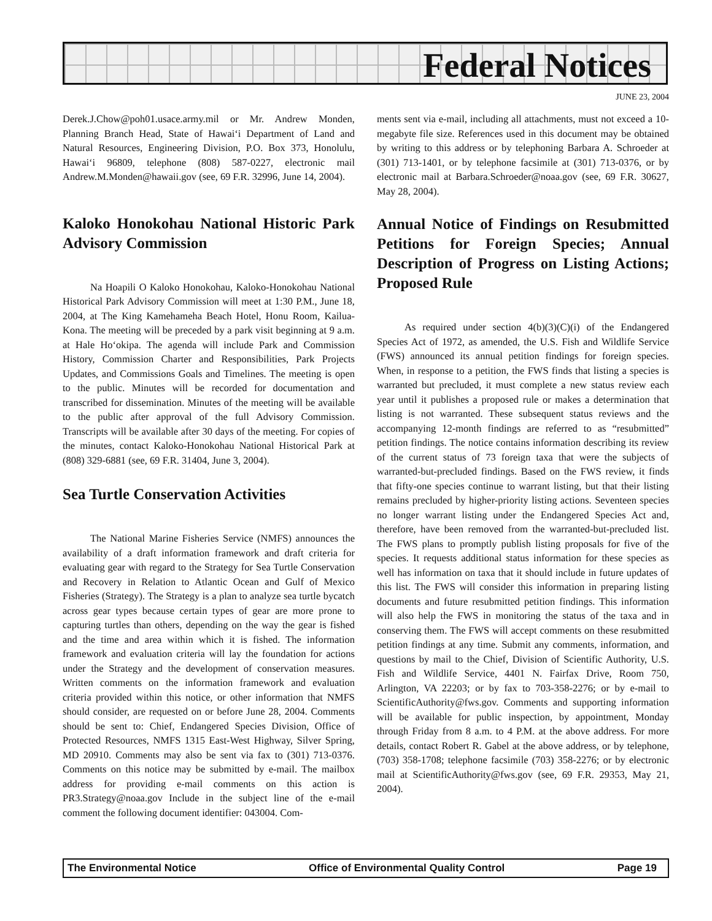Federal Notices
JUNE 23, 2004
Derek.J.Chow@poh01.usace.army.mil or Mr. Andrew Monden, Planning Branch Head, State of Hawai‘i Department of Land and Natural Resources, Engineering Division, P.O. Box 373, Honolulu, Hawai‘i 96809, telephone (808) 587-0227, electronic mail Andrew.M.Monden@hawaii.gov (see, 69 F.R. 32996, June 14, 2004).
Kaloko Honokohau National Historic Park Advisory Commission
Na Hoapili O Kaloko Honokohau, Kaloko-Honokohau National Historical Park Advisory Commission will meet at 1:30 P.M., June 18, 2004, at The King Kamehameha Beach Hotel, Honu Room, Kailua-Kona. The meeting will be preceded by a park visit beginning at 9 a.m. at Hale Ho‘okipa. The agenda will include Park and Commission History, Commission Charter and Responsibilities, Park Projects Updates, and Commissions Goals and Timelines. The meeting is open to the public. Minutes will be recorded for documentation and transcribed for dissemination. Minutes of the meeting will be available to the public after approval of the full Advisory Commission. Transcripts will be available after 30 days of the meeting. For copies of the minutes, contact Kaloko-Honokohau National Historical Park at (808) 329-6881 (see, 69 F.R. 31404, June 3, 2004).
Sea Turtle Conservation Activities
The National Marine Fisheries Service (NMFS) announces the availability of a draft information framework and draft criteria for evaluating gear with regard to the Strategy for Sea Turtle Conservation and Recovery in Relation to Atlantic Ocean and Gulf of Mexico Fisheries (Strategy). The Strategy is a plan to analyze sea turtle bycatch across gear types because certain types of gear are more prone to capturing turtles than others, depending on the way the gear is fished and the time and area within which it is fished. The information framework and evaluation criteria will lay the foundation for actions under the Strategy and the development of conservation measures. Written comments on the information framework and evaluation criteria provided within this notice, or other information that NMFS should consider, are requested on or before June 28, 2004. Comments should be sent to: Chief, Endangered Species Division, Office of Protected Resources, NMFS 1315 East-West Highway, Silver Spring, MD 20910. Comments may also be sent via fax to (301) 713-0376. Comments on this notice may be submitted by e-mail. The mailbox address for providing e-mail comments on this action is PR3.Strategy@noaa.gov Include in the subject line of the e-mail comment the following document identifier: 043004. Com-
ments sent via e-mail, including all attachments, must not exceed a 10-megabyte file size. References used in this document may be obtained by writing to this address or by telephoning Barbara A. Schroeder at (301) 713-1401, or by telephone facsimile at (301) 713-0376, or by electronic mail at Barbara.Schroeder@noaa.gov (see, 69 F.R. 30627, May 28, 2004).
Annual Notice of Findings on Resubmitted Petitions for Foreign Species; Annual Description of Progress on Listing Actions; Proposed Rule
As required under section 4(b)(3)(C)(i) of the Endangered Species Act of 1972, as amended, the U.S. Fish and Wildlife Service (FWS) announced its annual petition findings for foreign species. When, in response to a petition, the FWS finds that listing a species is warranted but precluded, it must complete a new status review each year until it publishes a proposed rule or makes a determination that listing is not warranted. These subsequent status reviews and the accompanying 12-month findings are referred to as “resubmitted” petition findings. The notice contains information describing its review of the current status of 73 foreign taxa that were the subjects of warranted-but-precluded findings. Based on the FWS review, it finds that fifty-one species continue to warrant listing, but that their listing remains precluded by higher-priority listing actions. Seventeen species no longer warrant listing under the Endangered Species Act and, therefore, have been removed from the warranted-but-precluded list. The FWS plans to promptly publish listing proposals for five of the species. It requests additional status information for these species as well has information on taxa that it should include in future updates of this list. The FWS will consider this information in preparing listing documents and future resubmitted petition findings. This information will also help the FWS in monitoring the status of the taxa and in conserving them. The FWS will accept comments on these resubmitted petition findings at any time. Submit any comments, information, and questions by mail to the Chief, Division of Scientific Authority, U.S. Fish and Wildlife Service, 4401 N. Fairfax Drive, Room 750, Arlington, VA 22203; or by fax to 703-358-2276; or by e-mail to ScientificAuthority@fws.gov. Comments and supporting information will be available for public inspection, by appointment, Monday through Friday from 8 a.m. to 4 P.M. at the above address. For more details, contact Robert R. Gabel at the above address, or by telephone, (703) 358-1708; telephone facsimile (703) 358-2276; or by electronic mail at ScientificAuthority@fws.gov (see, 69 F.R. 29353, May 21, 2004).
The Environmental Notice Office of Environmental Quality Control Page 19